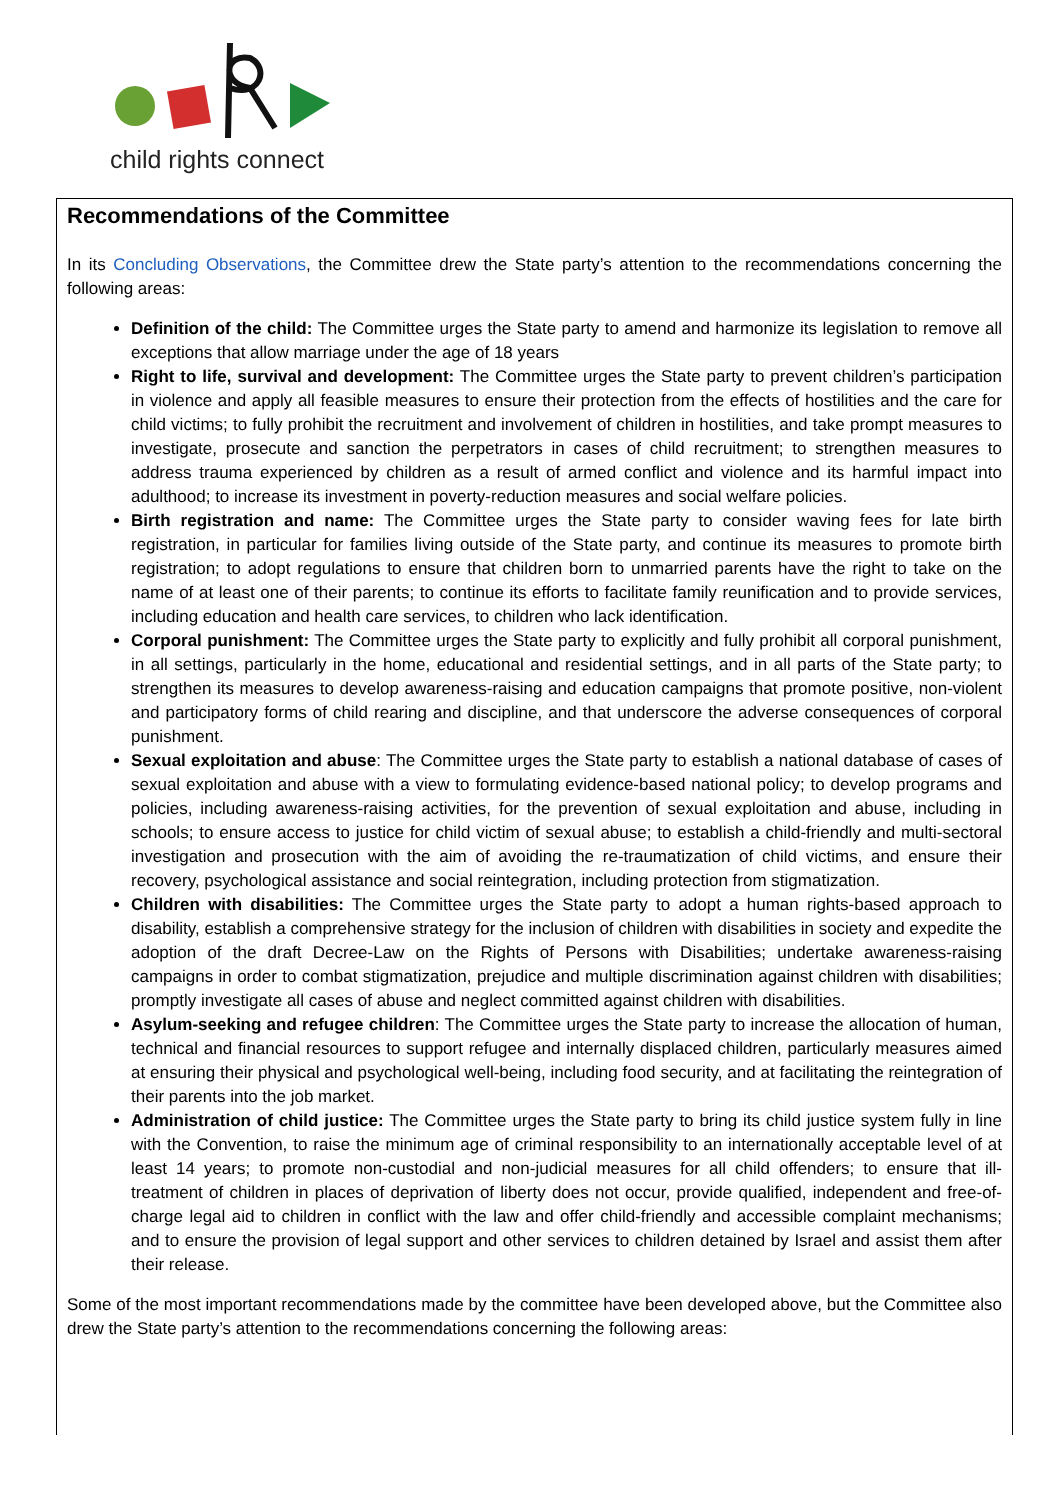child rights connect
Recommendations of the Committee
In its Concluding Observations, the Committee drew the State party’s attention to the recommendations concerning the following areas:
Definition of the child: The Committee urges the State party to amend and harmonize its legislation to remove all exceptions that allow marriage under the age of 18 years
Right to life, survival and development: The Committee urges the State party to prevent children’s participation in violence and apply all feasible measures to ensure their protection from the effects of hostilities and the care for child victims; to fully prohibit the recruitment and involvement of children in hostilities, and take prompt measures to investigate, prosecute and sanction the perpetrators in cases of child recruitment; to strengthen measures to address trauma experienced by children as a result of armed conflict and violence and its harmful impact into adulthood; to increase its investment in poverty-reduction measures and social welfare policies.
Birth registration and name: The Committee urges the State party to consider waving fees for late birth registration, in particular for families living outside of the State party, and continue its measures to promote birth registration; to adopt regulations to ensure that children born to unmarried parents have the right to take on the name of at least one of their parents; to continue its efforts to facilitate family reunification and to provide services, including education and health care services, to children who lack identification.
Corporal punishment: The Committee urges the State party to explicitly and fully prohibit all corporal punishment, in all settings, particularly in the home, educational and residential settings, and in all parts of the State party; to strengthen its measures to develop awareness-raising and education campaigns that promote positive, non-violent and participatory forms of child rearing and discipline, and that underscore the adverse consequences of corporal punishment.
Sexual exploitation and abuse: The Committee urges the State party to establish a national database of cases of sexual exploitation and abuse with a view to formulating evidence-based national policy; to develop programs and policies, including awareness-raising activities, for the prevention of sexual exploitation and abuse, including in schools; to ensure access to justice for child victim of sexual abuse; to establish a child-friendly and multi-sectoral investigation and prosecution with the aim of avoiding the re-traumatization of child victims, and ensure their recovery, psychological assistance and social reintegration, including protection from stigmatization.
Children with disabilities: The Committee urges the State party to adopt a human rights-based approach to disability, establish a comprehensive strategy for the inclusion of children with disabilities in society and expedite the adoption of the draft Decree-Law on the Rights of Persons with Disabilities; undertake awareness-raising campaigns in order to combat stigmatization, prejudice and multiple discrimination against children with disabilities; promptly investigate all cases of abuse and neglect committed against children with disabilities.
Asylum-seeking and refugee children: The Committee urges the State party to increase the allocation of human, technical and financial resources to support refugee and internally displaced children, particularly measures aimed at ensuring their physical and psychological well-being, including food security, and at facilitating the reintegration of their parents into the job market.
Administration of child justice: The Committee urges the State party to bring its child justice system fully in line with the Convention, to raise the minimum age of criminal responsibility to an internationally acceptable level of at least 14 years; to promote non-custodial and non-judicial measures for all child offenders; to ensure that ill-treatment of children in places of deprivation of liberty does not occur, provide qualified, independent and free-of-charge legal aid to children in conflict with the law and offer child-friendly and accessible complaint mechanisms; and to ensure the provision of legal support and other services to children detained by Israel and assist them after their release.
Some of the most important recommendations made by the committee have been developed above, but the Committee also drew the State party’s attention to the recommendations concerning the following areas: